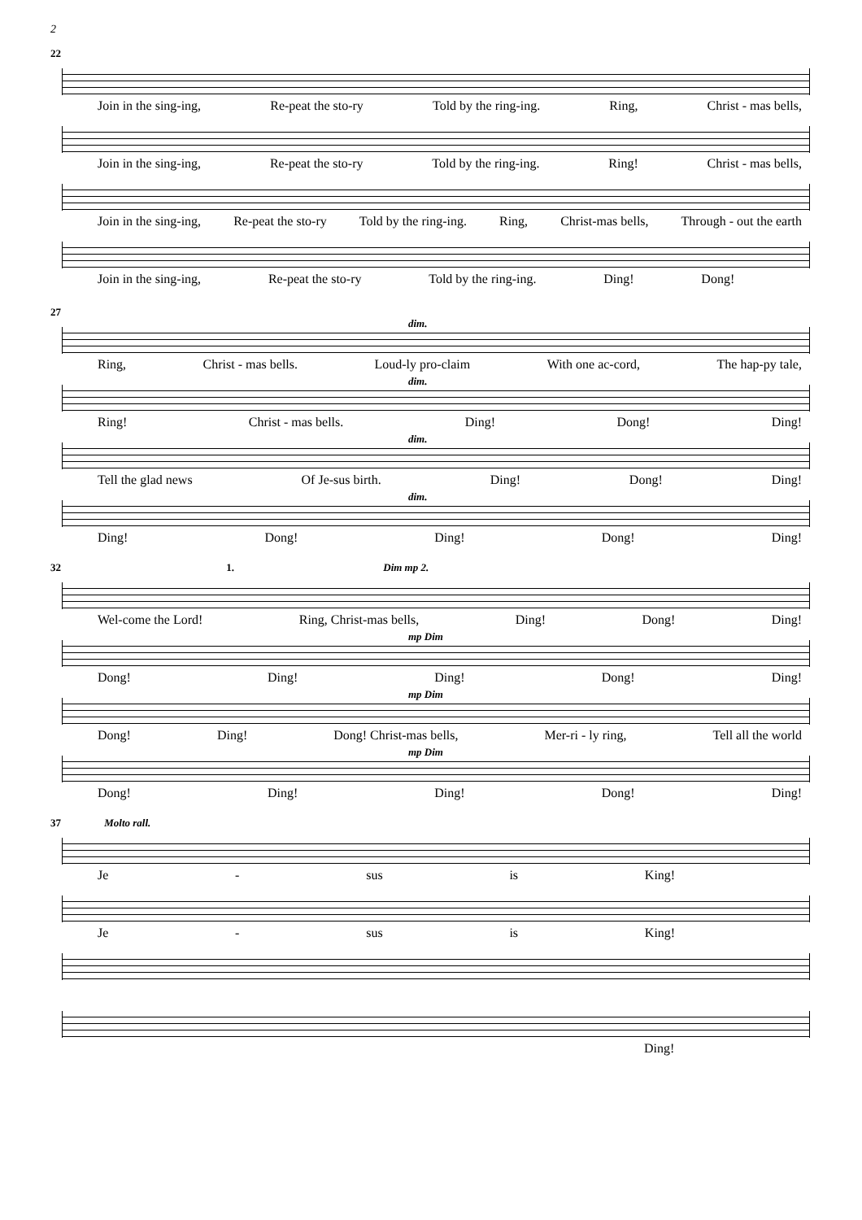2
22
Join in the sing-ing, Re-peat the sto-ry Told by the ring-ing. Ring, Christ - mas bells,
Join in the sing-ing, Re-peat the sto-ry Told by the ring-ing. Ring! Christ - mas bells,
Join in the sing-ing, Re-peat the sto-ry Told by the ring-ing. Ring, Christ-mas bells, Through - out the earth
Join in the sing-ing, Re-peat the sto-ry Told by the ring-ing. Ding! Dong!
27
dim.
Ring, Christ - mas bells. Loud-ly pro-claim With one ac-cord, The hap-py tale,
dim.
Ring! Christ - mas bells. Ding! Dong! Ding!
dim.
Tell the glad news Of Je-sus birth. Ding! Dong! Ding!
dim.
Ding! Dong! Ding! Dong! Ding!
32 1. Dim mp 2.
Wel-come the Lord! Ring, Christ-mas bells, Ding! Dong! Ding!
mp Dim
Dong! Ding! Ding! Dong! Ding!
mp Dim
Dong! Ding! Dong! Christ-mas bells, Mer-ri - ly ring, Tell all the world
mp Dim
Dong! Ding! Ding! Dong! Ding!
37 Molto rall.
Je - sus is King!
Je - sus is King!
Ding!